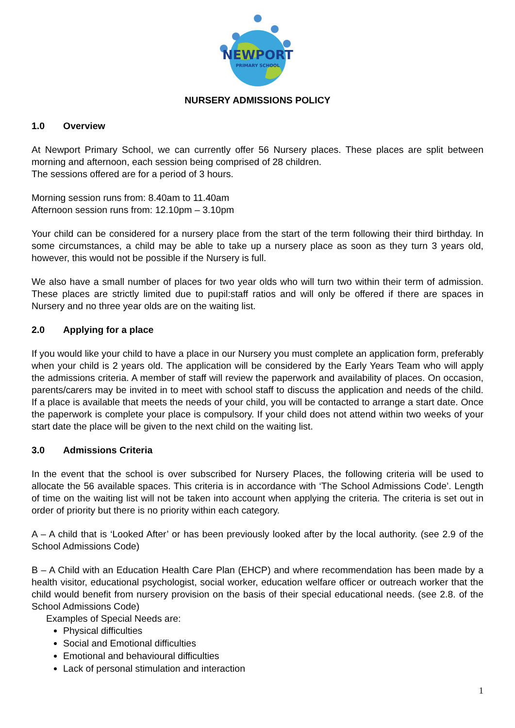NEWPORT
PRIMARY SCHOOL
NURSERY ADMISSIONS POLICY
1.0 Overview
At Newport Primary School, we can currently offer 56 Nursery places. These places are split between morning and afternoon, each session being comprised of 28 children.
The sessions offered are for a period of 3 hours.
Morning session runs from: 8.40am to 11.40am
Afternoon session runs from: 12.10pm – 3.10pm
Your child can be considered for a nursery place from the start of the term following their third birthday. In some circumstances, a child may be able to take up a nursery place as soon as they turn 3 years old, however, this would not be possible if the Nursery is full.
We also have a small number of places for two year olds who will turn two within their term of admission. These places are strictly limited due to pupil:staff ratios and will only be offered if there are spaces in Nursery and no three year olds are on the waiting list.
2.0 Applying for a place
If you would like your child to have a place in our Nursery you must complete an application form, preferably when your child is 2 years old. The application will be considered by the Early Years Team who will apply the admissions criteria. A member of staff will review the paperwork and availability of places. On occasion, parents/carers may be invited in to meet with school staff to discuss the application and needs of the child. If a place is available that meets the needs of your child, you will be contacted to arrange a start date. Once the paperwork is complete your place is compulsory. If your child does not attend within two weeks of your start date the place will be given to the next child on the waiting list.
3.0 Admissions Criteria
In the event that the school is over subscribed for Nursery Places, the following criteria will be used to allocate the 56 available spaces. This criteria is in accordance with ‘The School Admissions Code’. Length of time on the waiting list will not be taken into account when applying the criteria. The criteria is set out in order of priority but there is no priority within each category.
A – A child that is ‘Looked After’ or has been previously looked after by the local authority. (see 2.9 of the School Admissions Code)
B – A Child with an Education Health Care Plan (EHCP) and where recommendation has been made by a health visitor, educational psychologist, social worker, education welfare officer or outreach worker that the child would benefit from nursery provision on the basis of their special educational needs. (see 2.8. of the School Admissions Code)
Examples of Special Needs are:
Physical difficulties
Social and Emotional difficulties
Emotional and behavioural difficulties
Lack of personal stimulation and interaction
1